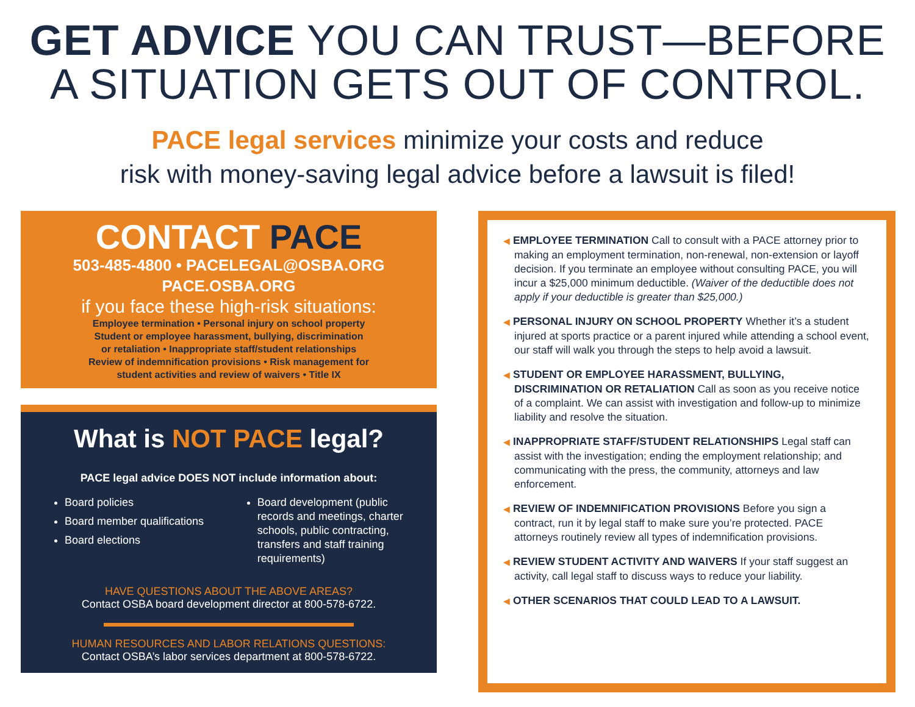GET ADVICE YOU CAN TRUST—BEFORE
A SITUATION GETS OUT OF CONTROL.
PACE legal services minimize your costs and reduce
risk with money-saving legal advice before a lawsuit is filed!
CONTACT PACE
503-485-4800 • PACELEGAL@OSBA.ORG
PACE.OSBA.ORG
if you face these high-risk situations:
Employee termination • Personal injury on school property
Student or employee harassment, bullying, discrimination
or retaliation • Inappropriate staff/student relationships
Review of indemnification provisions • Risk management for
student activities and review of waivers • Title IX
What is NOT PACE legal?
PACE legal advice DOES NOT include information about:
Board policies
Board member qualifications
Board elections
Board development (public records and meetings, charter schools, public contracting, transfers and staff training requirements)
HAVE QUESTIONS ABOUT THE ABOVE AREAS?
Contact OSBA board development director at 800-578-6722.
HUMAN RESOURCES AND LABOR RELATIONS QUESTIONS:
Contact OSBA’s labor services department at 800-578-6722.
◀ EMPLOYEE TERMINATION Call to consult with a PACE attorney prior to making an employment termination, non-renewal, non-extension or layoff decision. If you terminate an employee without consulting PACE, you will incur a $25,000 minimum deductible. (Waiver of the deductible does not apply if your deductible is greater than $25,000.)
◀ PERSONAL INJURY ON SCHOOL PROPERTY Whether it’s a student injured at sports practice or a parent injured while attending a school event, our staff will walk you through the steps to help avoid a lawsuit.
◀ STUDENT OR EMPLOYEE HARASSMENT, BULLYING, DISCRIMINATION OR RETALIATION Call as soon as you receive notice of a complaint. We can assist with investigation and follow-up to minimize liability and resolve the situation.
◀ INAPPROPRIATE STAFF/STUDENT RELATIONSHIPS Legal staff can assist with the investigation; ending the employment relationship; and communicating with the press, the community, attorneys and law enforcement.
◀ REVIEW OF INDEMNIFICATION PROVISIONS Before you sign a contract, run it by legal staff to make sure you’re protected. PACE attorneys routinely review all types of indemnification provisions.
◀ REVIEW STUDENT ACTIVITY AND WAIVERS If your staff suggest an activity, call legal staff to discuss ways to reduce your liability.
◀ OTHER SCENARIOS THAT COULD LEAD TO A LAWSUIT.